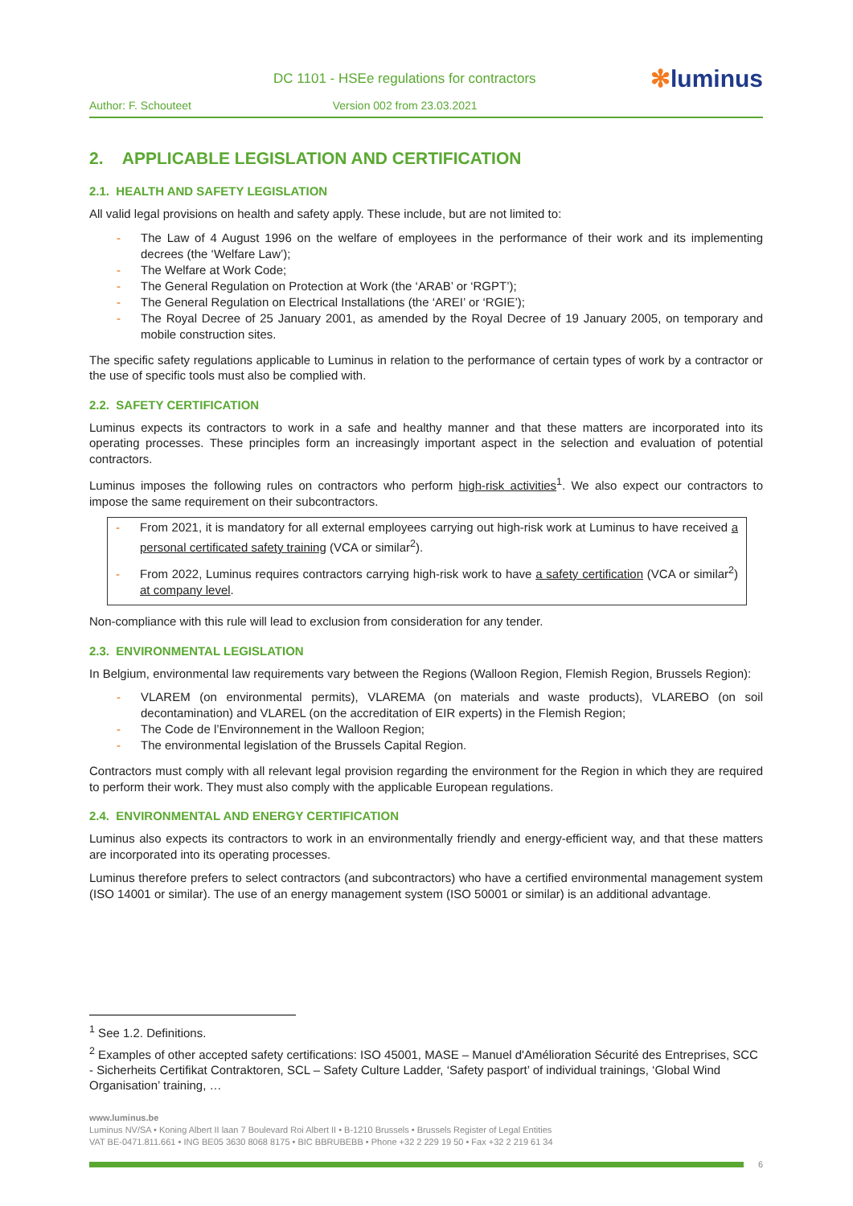DC 1101 - HSEe regulations for contractors
✻luminus
Author: F. Schouteet Version 002 from 23.03.2021
2. APPLICABLE LEGISLATION AND CERTIFICATION
2.1. HEALTH AND SAFETY LEGISLATION
All valid legal provisions on health and safety apply. These include, but are not limited to:
- The Law of 4 August 1996 on the welfare of employees in the performance of their work and its implementing decrees (the ‘Welfare Law’);
- The Welfare at Work Code;
- The General Regulation on Protection at Work (the ‘ARAB’ or ‘RGPT’);
- The General Regulation on Electrical Installations (the ‘AREI’ or ‘RGIE’);
- The Royal Decree of 25 January 2001, as amended by the Royal Decree of 19 January 2005, on temporary and mobile construction sites.
The specific safety regulations applicable to Luminus in relation to the performance of certain types of work by a contractor or the use of specific tools must also be complied with.
2.2. SAFETY CERTIFICATION
Luminus expects its contractors to work in a safe and healthy manner and that these matters are incorporated into its operating processes. These principles form an increasingly important aspect in the selection and evaluation of potential contractors.
Luminus imposes the following rules on contractors who perform high-risk activities<sup>1</sup>. We also expect our contractors to impose the same requirement on their subcontractors.
- From 2021, it is mandatory for all external employees carrying out high-risk work at Luminus to have received a personal certificated safety training (VCA or similar<sup>2</sup>).
- From 2022, Luminus requires contractors carrying high-risk work to have a safety certification (VCA or similar<sup>2</sup>) at company level.
Non-compliance with this rule will lead to exclusion from consideration for any tender.
2.3. ENVIRONMENTAL LEGISLATION
In Belgium, environmental law requirements vary between the Regions (Walloon Region, Flemish Region, Brussels Region):
- VLAREM (on environmental permits), VLAREMA (on materials and waste products), VLAREBO (on soil decontamination) and VLAREL (on the accreditation of EIR experts) in the Flemish Region;
- The Code de l’Environnement in the Walloon Region;
- The environmental legislation of the Brussels Capital Region.
Contractors must comply with all relevant legal provision regarding the environment for the Region in which they are required to perform their work. They must also comply with the applicable European regulations.
2.4. ENVIRONMENTAL AND ENERGY CERTIFICATION
Luminus also expects its contractors to work in an environmentally friendly and energy-efficient way, and that these matters are incorporated into its operating processes.
Luminus therefore prefers to select contractors (and subcontractors) who have a certified environmental management system (ISO 14001 or similar). The use of an energy management system (ISO 50001 or similar) is an additional advantage.
<sup>1</sup> See 1.2. Definitions.
<sup>2</sup> Examples of other accepted safety certifications: ISO 45001, MASE – Manuel d'Amélioration Sécurité des Entreprises, SCC - Sicherheits Certifikat Contraktoren, SCL – Safety Culture Ladder, ‘Safety pasport’ of individual trainings, ‘Global Wind Organisation’ training, …
www.luminus.be
Luminus NV/SA • Koning Albert II laan 7 Boulevard Roi Albert II • B-1210 Brussels • Brussels Register of Legal Entities
VAT BE-0471.811.661 • ING BE05 3630 8068 8175 • BIC BBRUBEBB • Phone +32 2 229 19 50 • Fax +32 2 219 61 34
6